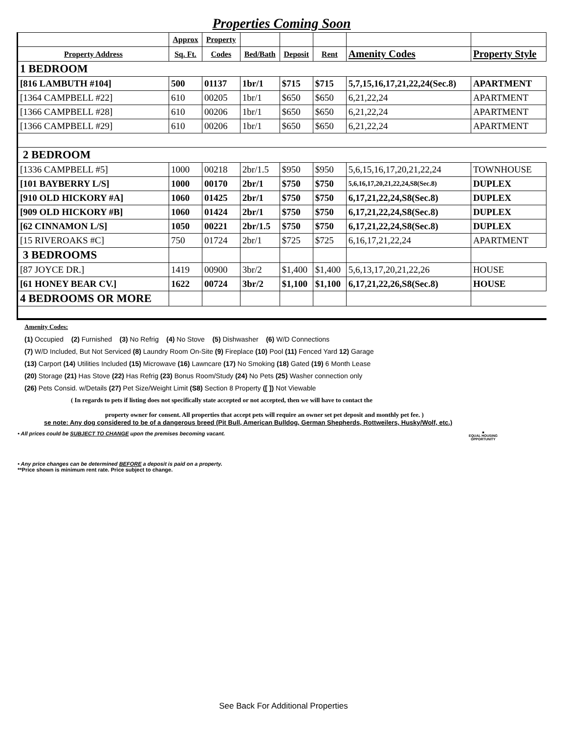Properties Coming Soon
| | Approx | Property | | | | | |
| --- | --- | --- | --- | --- | --- | --- | --- |
| Property Address | Sq. Ft. | Codes | Bed/Bath | Deposit | Rent | Amenity Codes | Property Style |
| 1 BEDROOM | | | | | | | |
| [816 LAMBUTH #104] | 500 | 01137 | 1br/1 | $715 | $715 | 5,7,15,16,17,21,22,24(Sec.8) | APARTMENT |
| [1364 CAMPBELL #22] | 610 | 00205 | 1br/1 | $650 | $650 | 6,21,22,24 | APARTMENT |
| [1366 CAMPBELL #28] | 610 | 00206 | 1br/1 | $650 | $650 | 6,21,22,24 | APARTMENT |
| [1366 CAMPBELL #29] | 610 | 00206 | 1br/1 | $650 | $650 | 6,21,22,24 | APARTMENT |
| 2 BEDROOM | | | | | | | |
| [1336 CAMPBELL #5] | 1000 | 00218 | 2br/1.5 | $950 | $950 | 5,6,15,16,17,20,21,22,24 | TOWNHOUSE |
| [101 BAYBERRY L/S] | 1000 | 00170 | 2br/1 | $750 | $750 | 5,6,16,17,20,21,22,24,S8(Sec.8) | DUPLEX |
| [910 OLD HICKORY #A] | 1060 | 01425 | 2br/1 | $750 | $750 | 6,17,21,22,24,S8(Sec.8) | DUPLEX |
| [909 OLD HICKORY #B] | 1060 | 01424 | 2br/1 | $750 | $750 | 6,17,21,22,24,S8(Sec.8) | DUPLEX |
| [62 CINNAMON L/S] | 1050 | 00221 | 2br/1.5 | $750 | $750 | 6,17,21,22,24,S8(Sec.8) | DUPLEX |
| [15 RIVEROAKS #C] | 750 | 01724 | 2br/1 | $725 | $725 | 6,16,17,21,22,24 | APARTMENT |
| 3 BEDROOMS | | | | | | | |
| [87 JOYCE DR.] | 1419 | 00900 | 3br/2 | $1,400 | $1,400 | 5,6,13,17,20,21,22,26 | HOUSE |
| [61 HONEY BEAR CV.] | 1622 | 00724 | 3br/2 | $1,100 | $1,100 | 6,17,21,22,26,S8(Sec.8) | HOUSE |
| 4 BEDROOMS OR MORE | | | | | | | |
Amenity Codes:
(1) Occupied (2) Furnished (3) No Refrig (4) No Stove (5) Dishwasher (6) W/D Connections
(7) W/D Included, But Not Serviced (8) Laundry Room On-Site (9) Fireplace (10) Pool (11) Fenced Yard 12) Garage
(13) Carport (14) Utilities Included (15) Microwave (16) Lawncare (17) No Smoking (18) Gated (19) 6 Month Lease
(20) Storage (21) Has Stove (22) Has Refrig (23) Bonus Room/Study (24) No Pets (25) Washer connection only
(26) Pets Consid. w/Details (27) Pet Size/Weight Limit (S8) Section 8 Property ([ ]) Not Viewable
( In regards to pets if listing does not specifically state accepted or not accepted, then we will have to contact the
property owner for consent. All properties that accept pets will require an owner set pet deposit and monthly pet fee. )
se note: Any dog considered to be of a dangerous breed (Pit Bull, American Bulldog, German Shepherds, Rottweilers, Husky/Wolf, etc.)
■
EQUAL HOUSING
OPPORTUNITY
• All prices could be SUBJECT TO CHANGE upon the premises becoming vacant.
• Any price changes can be determined BEFORE a deposit is paid on a property.
**Price shown is minimum rent rate. Price subject to change.
See Back For Additional Properties